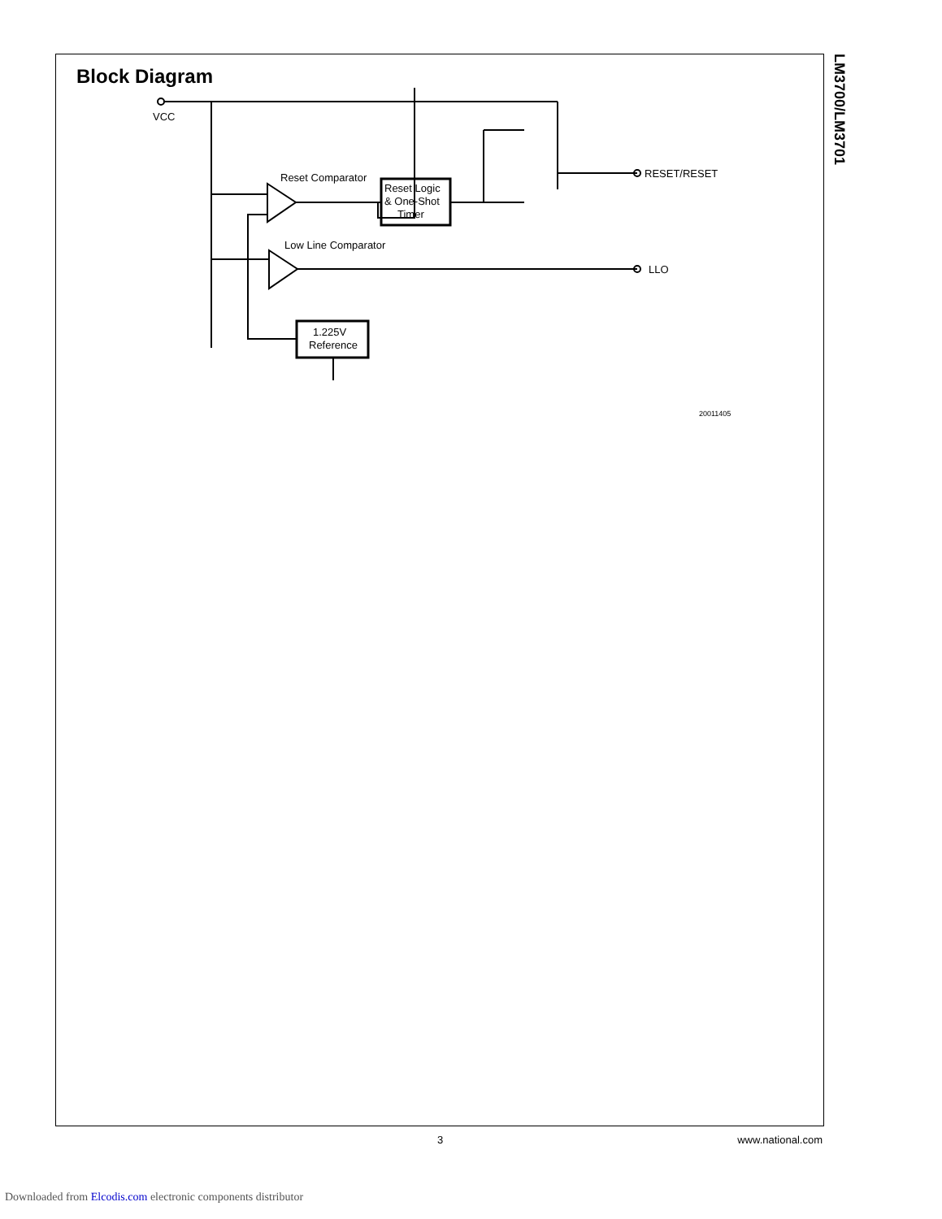LM3700/LM3701
Block Diagram
VCC
Reset Comparator
Reset Logic
& One-Shot
Timer
Low Line Comparator
RESET/RESET
LLO
1.225V
Reference
20011405
3 www.national.com
Downloaded from Elcodis.com electronic components distributor